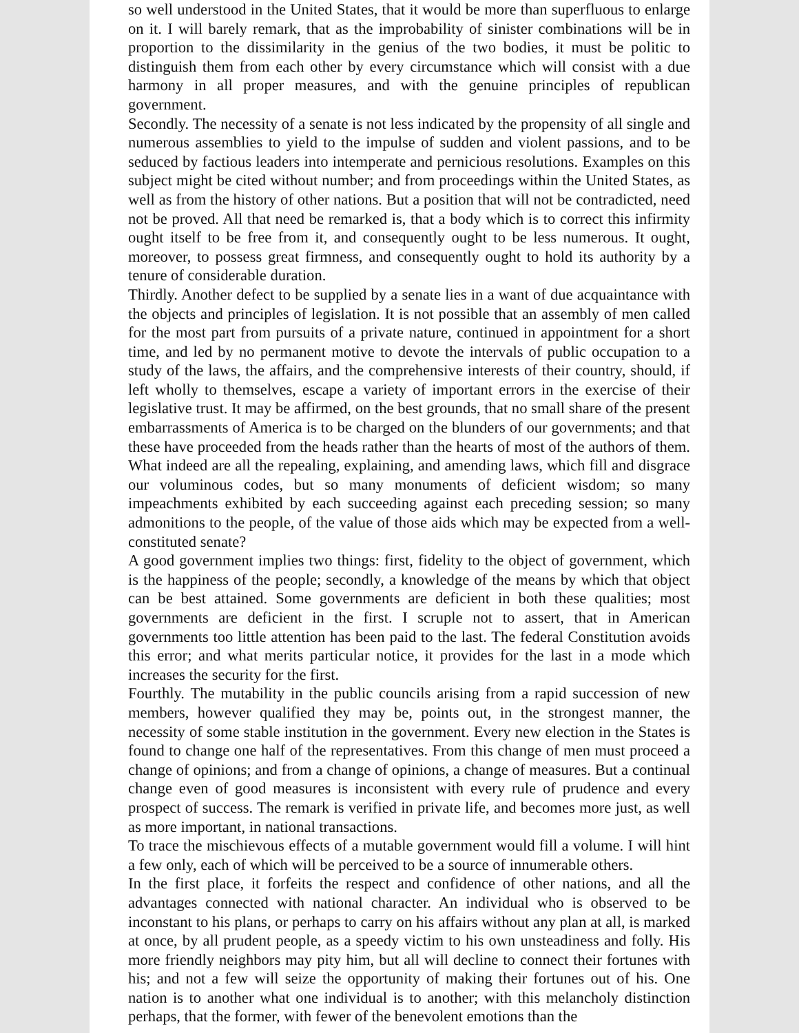so well understood in the United States, that it would be more than superfluous to enlarge on it. I will barely remark, that as the improbability of sinister combinations will be in proportion to the dissimilarity in the genius of the two bodies, it must be politic to distinguish them from each other by every circumstance which will consist with a due harmony in all proper measures, and with the genuine principles of republican government.
Secondly. The necessity of a senate is not less indicated by the propensity of all single and numerous assemblies to yield to the impulse of sudden and violent passions, and to be seduced by factious leaders into intemperate and pernicious resolutions. Examples on this subject might be cited without number; and from proceedings within the United States, as well as from the history of other nations. But a position that will not be contradicted, need not be proved. All that need be remarked is, that a body which is to correct this infirmity ought itself to be free from it, and consequently ought to be less numerous. It ought, moreover, to possess great firmness, and consequently ought to hold its authority by a tenure of considerable duration.
Thirdly. Another defect to be supplied by a senate lies in a want of due acquaintance with the objects and principles of legislation. It is not possible that an assembly of men called for the most part from pursuits of a private nature, continued in appointment for a short time, and led by no permanent motive to devote the intervals of public occupation to a study of the laws, the affairs, and the comprehensive interests of their country, should, if left wholly to themselves, escape a variety of important errors in the exercise of their legislative trust. It may be affirmed, on the best grounds, that no small share of the present embarrassments of America is to be charged on the blunders of our governments; and that these have proceeded from the heads rather than the hearts of most of the authors of them. What indeed are all the repealing, explaining, and amending laws, which fill and disgrace our voluminous codes, but so many monuments of deficient wisdom; so many impeachments exhibited by each succeeding against each preceding session; so many admonitions to the people, of the value of those aids which may be expected from a well-constituted senate?
A good government implies two things: first, fidelity to the object of government, which is the happiness of the people; secondly, a knowledge of the means by which that object can be best attained. Some governments are deficient in both these qualities; most governments are deficient in the first. I scruple not to assert, that in American governments too little attention has been paid to the last. The federal Constitution avoids this error; and what merits particular notice, it provides for the last in a mode which increases the security for the first.
Fourthly. The mutability in the public councils arising from a rapid succession of new members, however qualified they may be, points out, in the strongest manner, the necessity of some stable institution in the government. Every new election in the States is found to change one half of the representatives. From this change of men must proceed a change of opinions; and from a change of opinions, a change of measures. But a continual change even of good measures is inconsistent with every rule of prudence and every prospect of success. The remark is verified in private life, and becomes more just, as well as more important, in national transactions.
To trace the mischievous effects of a mutable government would fill a volume. I will hint a few only, each of which will be perceived to be a source of innumerable others.
In the first place, it forfeits the respect and confidence of other nations, and all the advantages connected with national character. An individual who is observed to be inconstant to his plans, or perhaps to carry on his affairs without any plan at all, is marked at once, by all prudent people, as a speedy victim to his own unsteadiness and folly. His more friendly neighbors may pity him, but all will decline to connect their fortunes with his; and not a few will seize the opportunity of making their fortunes out of his. One nation is to another what one individual is to another; with this melancholy distinction perhaps, that the former, with fewer of the benevolent emotions than the